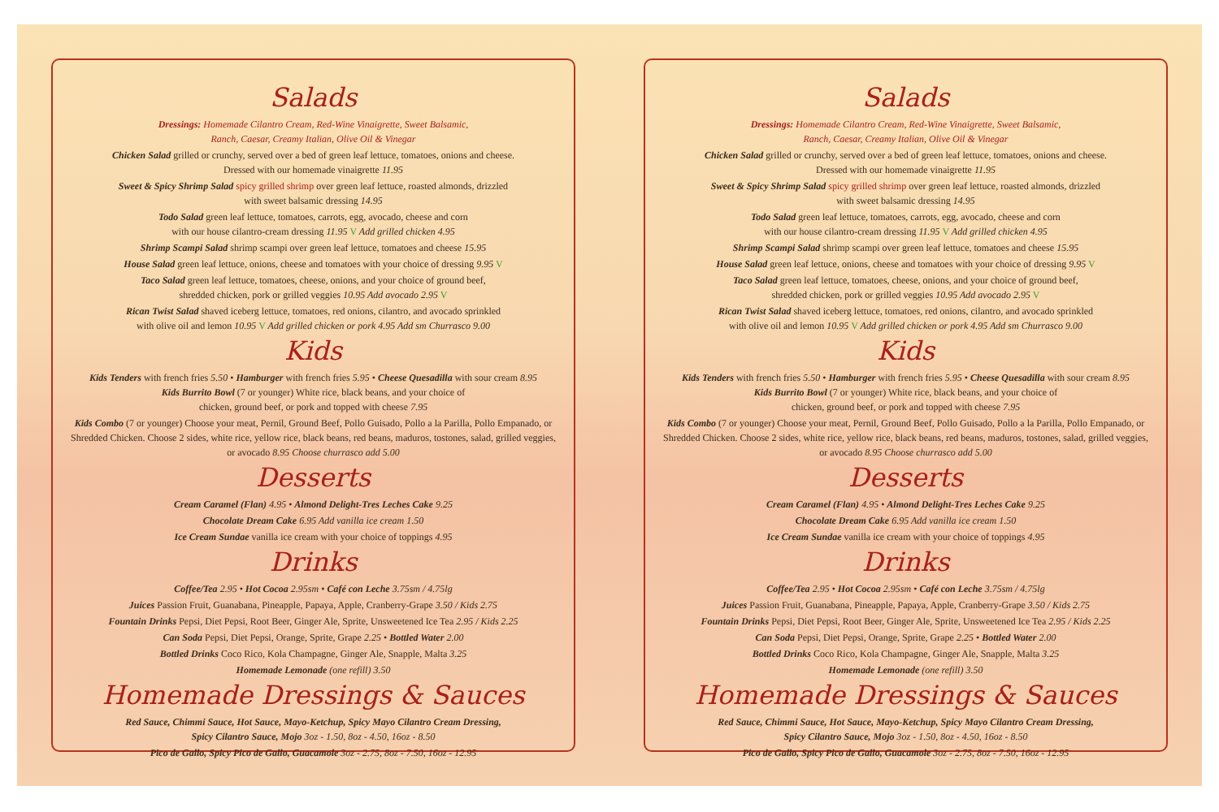Salads
Dressings: Homemade Cilantro Cream, Red-Wine Vinaigrette, Sweet Balsamic,
Ranch, Caesar, Creamy Italian, Olive Oil & Vinegar
Chicken Salad grilled or crunchy, served over a bed of green leaf lettuce, tomatoes, onions and cheese.
Dressed with our homemade vinaigrette 11.95
Sweet & Spicy Shrimp Salad spicy grilled shrimp over green leaf lettuce, roasted almonds, drizzled
with sweet balsamic dressing 14.95
Todo Salad green leaf lettuce, tomatoes, carrots, egg, avocado, cheese and corn
with our house cilantro-cream dressing 11.95 V Add grilled chicken 4.95
Shrimp Scampi Salad shrimp scampi over green leaf lettuce, tomatoes and cheese 15.95
House Salad green leaf lettuce, onions, cheese and tomatoes with your choice of dressing 9.95 V
Taco Salad green leaf lettuce, tomatoes, cheese, onions, and your choice of ground beef,
shredded chicken, pork or grilled veggies 10.95 Add avocado 2.95 V
Rican Twist Salad shaved iceberg lettuce, tomatoes, red onions, cilantro, and avocado sprinkled
with olive oil and lemon 10.95 V Add grilled chicken or pork 4.95 Add sm Churrasco 9.00
Kids
Kids Tenders with french fries 5.50 • Hamburger with french fries 5.95 • Cheese Quesadilla with sour cream 8.95
Kids Burrito Bowl (7 or younger) White rice, black beans, and your choice of
chicken, ground beef, or pork and topped with cheese 7.95
Kids Combo (7 or younger) Choose your meat, Pernil, Ground Beef, Pollo Guisado, Pollo a la Parilla, Pollo Empanado, or Shredded Chicken. Choose 2 sides, white rice, yellow rice, black beans, red beans, maduros, tostones, salad, grilled veggies, or avocado 8.95 Choose churrasco add 5.00
Desserts
Cream Caramel (Flan) 4.95 • Almond Delight-Tres Leches Cake 9.25
Chocolate Dream Cake 6.95 Add vanilla ice cream 1.50
Ice Cream Sundae vanilla ice cream with your choice of toppings 4.95
Drinks
Coffee/Tea 2.95 • Hot Cocoa 2.95sm • Café con Leche 3.75sm / 4.75lg
Juices Passion Fruit, Guanabana, Pineapple, Papaya, Apple, Cranberry-Grape 3.50 / Kids 2.75
Fountain Drinks Pepsi, Diet Pepsi, Root Beer, Ginger Ale, Sprite, Unsweetened Ice Tea 2.95 / Kids 2.25
Can Soda Pepsi, Diet Pepsi, Orange, Sprite, Grape 2.25 • Bottled Water 2.00
Bottled Drinks Coco Rico, Kola Champagne, Ginger Ale, Snapple, Malta 3.25
Homemade Lemonade (one refill) 3.50
Homemade Dressings & Sauces
Red Sauce, Chimmi Sauce, Hot Sauce, Mayo-Ketchup, Spicy Mayo Cilantro Cream Dressing,
Spicy Cilantro Sauce, Mojo 3oz - 1.50, 8oz - 4.50, 16oz - 8.50
Pico de Gallo, Spicy Pico de Gallo, Guacamole 3oz - 2.75, 8oz - 7.50, 16oz - 12.95
Salads
Dressings: Homemade Cilantro Cream, Red-Wine Vinaigrette, Sweet Balsamic,
Ranch, Caesar, Creamy Italian, Olive Oil & Vinegar
Chicken Salad grilled or crunchy, served over a bed of green leaf lettuce, tomatoes, onions and cheese.
Dressed with our homemade vinaigrette 11.95
Sweet & Spicy Shrimp Salad spicy grilled shrimp over green leaf lettuce, roasted almonds, drizzled
with sweet balsamic dressing 14.95
Todo Salad green leaf lettuce, tomatoes, carrots, egg, avocado, cheese and corn
with our house cilantro-cream dressing 11.95 V Add grilled chicken 4.95
Shrimp Scampi Salad shrimp scampi over green leaf lettuce, tomatoes and cheese 15.95
House Salad green leaf lettuce, onions, cheese and tomatoes with your choice of dressing 9.95 V
Taco Salad green leaf lettuce, tomatoes, cheese, onions, and your choice of ground beef,
shredded chicken, pork or grilled veggies 10.95 Add avocado 2.95 V
Rican Twist Salad shaved iceberg lettuce, tomatoes, red onions, cilantro, and avocado sprinkled
with olive oil and lemon 10.95 V Add grilled chicken or pork 4.95 Add sm Churrasco 9.00
Kids
Kids Tenders with french fries 5.50 • Hamburger with french fries 5.95 • Cheese Quesadilla with sour cream 8.95
Kids Burrito Bowl (7 or younger) White rice, black beans, and your choice of
chicken, ground beef, or pork and topped with cheese 7.95
Kids Combo (7 or younger) Choose your meat, Pernil, Ground Beef, Pollo Guisado, Pollo a la Parilla, Pollo Empanado, or Shredded Chicken. Choose 2 sides, white rice, yellow rice, black beans, red beans, maduros, tostones, salad, grilled veggies, or avocado 8.95 Choose churrasco add 5.00
Desserts
Cream Caramel (Flan) 4.95 • Almond Delight-Tres Leches Cake 9.25
Chocolate Dream Cake 6.95 Add vanilla ice cream 1.50
Ice Cream Sundae vanilla ice cream with your choice of toppings 4.95
Drinks
Coffee/Tea 2.95 • Hot Cocoa 2.95sm • Café con Leche 3.75sm / 4.75lg
Juices Passion Fruit, Guanabana, Pineapple, Papaya, Apple, Cranberry-Grape 3.50 / Kids 2.75
Fountain Drinks Pepsi, Diet Pepsi, Root Beer, Ginger Ale, Sprite, Unsweetened Ice Tea 2.95 / Kids 2.25
Can Soda Pepsi, Diet Pepsi, Orange, Sprite, Grape 2.25 • Bottled Water 2.00
Bottled Drinks Coco Rico, Kola Champagne, Ginger Ale, Snapple, Malta 3.25
Homemade Lemonade (one refill) 3.50
Homemade Dressings & Sauces
Red Sauce, Chimmi Sauce, Hot Sauce, Mayo-Ketchup, Spicy Mayo Cilantro Cream Dressing,
Spicy Cilantro Sauce, Mojo 3oz - 1.50, 8oz - 4.50, 16oz - 8.50
Pico de Gallo, Spicy Pico de Gallo, Guacamole 3oz - 2.75, 8oz - 7.50, 16oz - 12.95